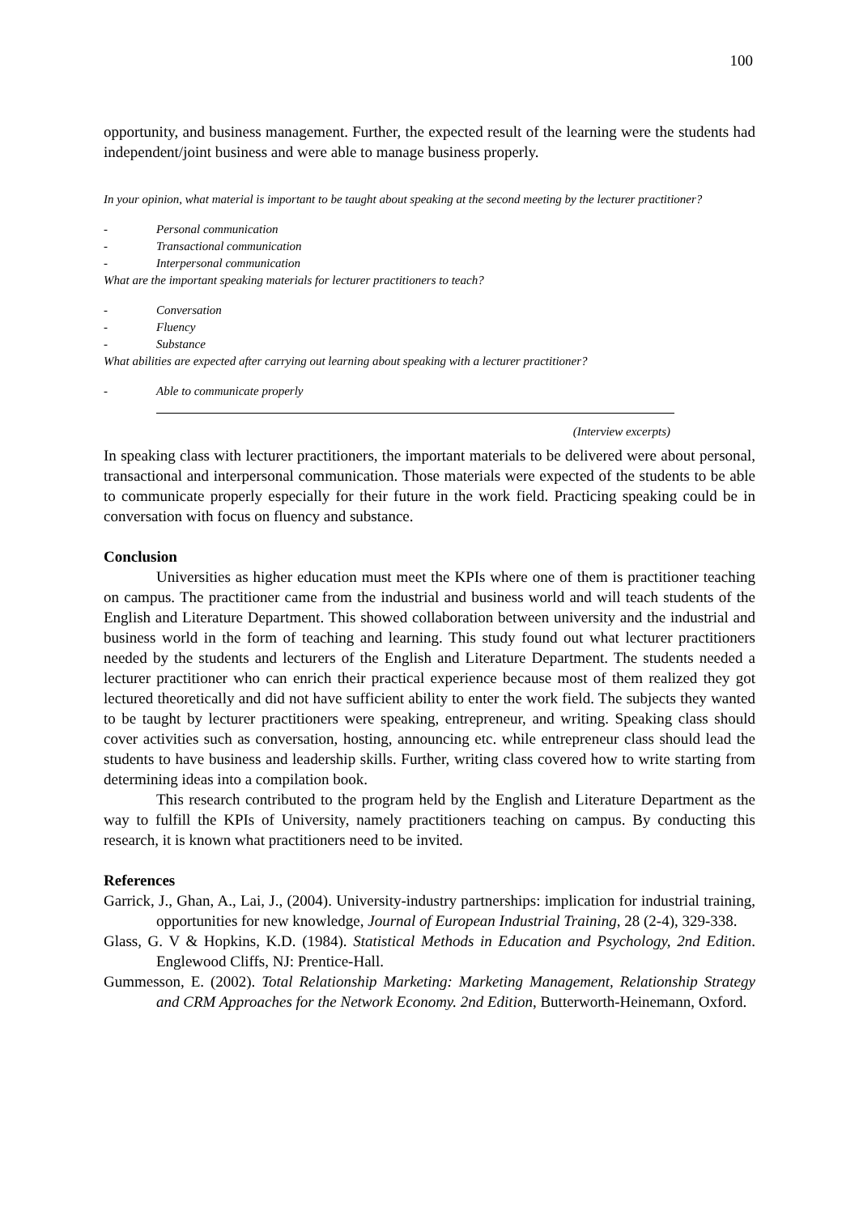100
opportunity, and business management. Further, the expected result of the learning were the students had independent/joint business and were able to manage business properly.
In your opinion, what material is important to be taught about speaking at the second meeting by the lecturer practitioner?
- Personal communication
- Transactional communication
- Interpersonal communication
What are the important speaking materials for lecturer practitioners to teach?
- Conversation
- Fluency
- Substance
What abilities are expected after carrying out learning about speaking with a lecturer practitioner?
- Able to communicate properly
(Interview excerpts)
In speaking class with lecturer practitioners, the important materials to be delivered were about personal, transactional and interpersonal communication. Those materials were expected of the students to be able to communicate properly especially for their future in the work field. Practicing speaking could be in conversation with focus on fluency and substance.
Conclusion
Universities as higher education must meet the KPIs where one of them is practitioner teaching on campus. The practitioner came from the industrial and business world and will teach students of the English and Literature Department. This showed collaboration between university and the industrial and business world in the form of teaching and learning. This study found out what lecturer practitioners needed by the students and lecturers of the English and Literature Department. The students needed a lecturer practitioner who can enrich their practical experience because most of them realized they got lectured theoretically and did not have sufficient ability to enter the work field. The subjects they wanted to be taught by lecturer practitioners were speaking, entrepreneur, and writing. Speaking class should cover activities such as conversation, hosting, announcing etc. while entrepreneur class should lead the students to have business and leadership skills. Further, writing class covered how to write starting from determining ideas into a compilation book.
This research contributed to the program held by the English and Literature Department as the way to fulfill the KPIs of University, namely practitioners teaching on campus. By conducting this research, it is known what practitioners need to be invited.
References
Garrick, J., Ghan, A., Lai, J., (2004). University-industry partnerships: implication for industrial training, opportunities for new knowledge, Journal of European Industrial Training, 28 (2-4), 329-338.
Glass, G. V & Hopkins, K.D. (1984). Statistical Methods in Education and Psychology, 2nd Edition. Englewood Cliffs, NJ: Prentice-Hall.
Gummesson, E. (2002). Total Relationship Marketing: Marketing Management, Relationship Strategy and CRM Approaches for the Network Economy. 2nd Edition, Butterworth-Heinemann, Oxford.